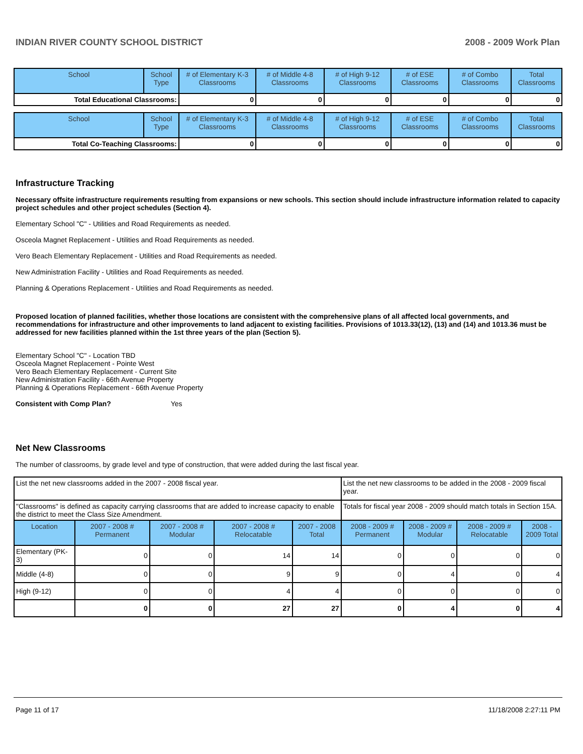INDIAN RIVER COUNTY SCHOOL DISTRICT 2008 - 2009 Work Plan
| School | School Type | # of Elementary K-3 Classrooms | # of Middle 4-8 Classrooms | # of High 9-12 Classrooms | # of ESE Classrooms | # of Combo Classrooms | Total Classrooms |
| --- | --- | --- | --- | --- | --- | --- | --- |
| Total Educational Classrooms: | | 0 | 0 | 0 | 0 | 0 | 0 |
| School | School Type | # of Elementary K-3 Classrooms | # of Middle 4-8 Classrooms | # of High 9-12 Classrooms | # of ESE Classrooms | # of Combo Classrooms | Total Classrooms |
| --- | --- | --- | --- | --- | --- | --- | --- |
| Total Co-Teaching Classrooms: | | 0 | 0 | 0 | 0 | 0 | 0 |
Infrastructure Tracking
Necessary offsite infrastructure requirements resulting from expansions or new schools. This section should include infrastructure information related to capacity project schedules and other project schedules (Section 4).
Elementary School "C" - Utilities and Road Requirements as needed.
Osceola Magnet Replacement - Utilities and Road Requirements as needed.
Vero Beach Elementary Replacement - Utilities and Road Requirements as needed.
New Administration Facility - Utilities and Road Requirements as needed.
Planning & Operations Replacement - Utilities and Road Requirements as needed.
Proposed location of planned facilities, whether those locations are consistent with the comprehensive plans of all affected local governments, and recommendations for infrastructure and other improvements to land adjacent to existing facilities. Provisions of 1013.33(12), (13) and (14) and 1013.36 must be addressed for new facilities planned within the 1st three years of the plan (Section 5).
Elementary School "C" - Location TBD
Osceola Magnet Replacement - Pointe West
Vero Beach Elementary Replacement - Current Site
New Administration Facility - 66th Avenue Property
Planning & Operations Replacement - 66th Avenue Property
Consistent with Comp Plan? Yes
Net New Classrooms
The number of classrooms, by grade level and type of construction, that were added during the last fiscal year.
| List the net new classrooms added in the 2007 - 2008 fiscal year. | | | | | List the net new classrooms to be added in the 2008 - 2009 fiscal year. | | | |
| "Classrooms" is defined as capacity carrying classrooms that are added to increase capacity to enable the district to meet the Class Size Amendment. | | | | | Totals for fiscal year 2008 - 2009 should match totals in Section 15A. | | | |
| Location | 2007 - 2008 # Permanent | 2007 - 2008 # Modular | 2007 - 2008 # Relocatable | 2007 - 2008 Total | 2008 - 2009 # Permanent | 2008 - 2009 # Modular | 2008 - 2009 # Relocatable | 2008 - 2009 Total |
| Elementary (PK-3) | 0 | 0 | 14 | 14 | 0 | 0 | 0 | 0 |
| Middle (4-8) | 0 | 0 | 9 | 9 | 0 | 4 | 0 | 4 |
| High (9-12) | 0 | 0 | 4 | 4 | 0 | 0 | 0 | 0 |
| | 0 | 0 | 27 | 27 | 0 | 4 | 0 | 4 |
Page 11 of 17 11/18/2008 2:27:11 PM